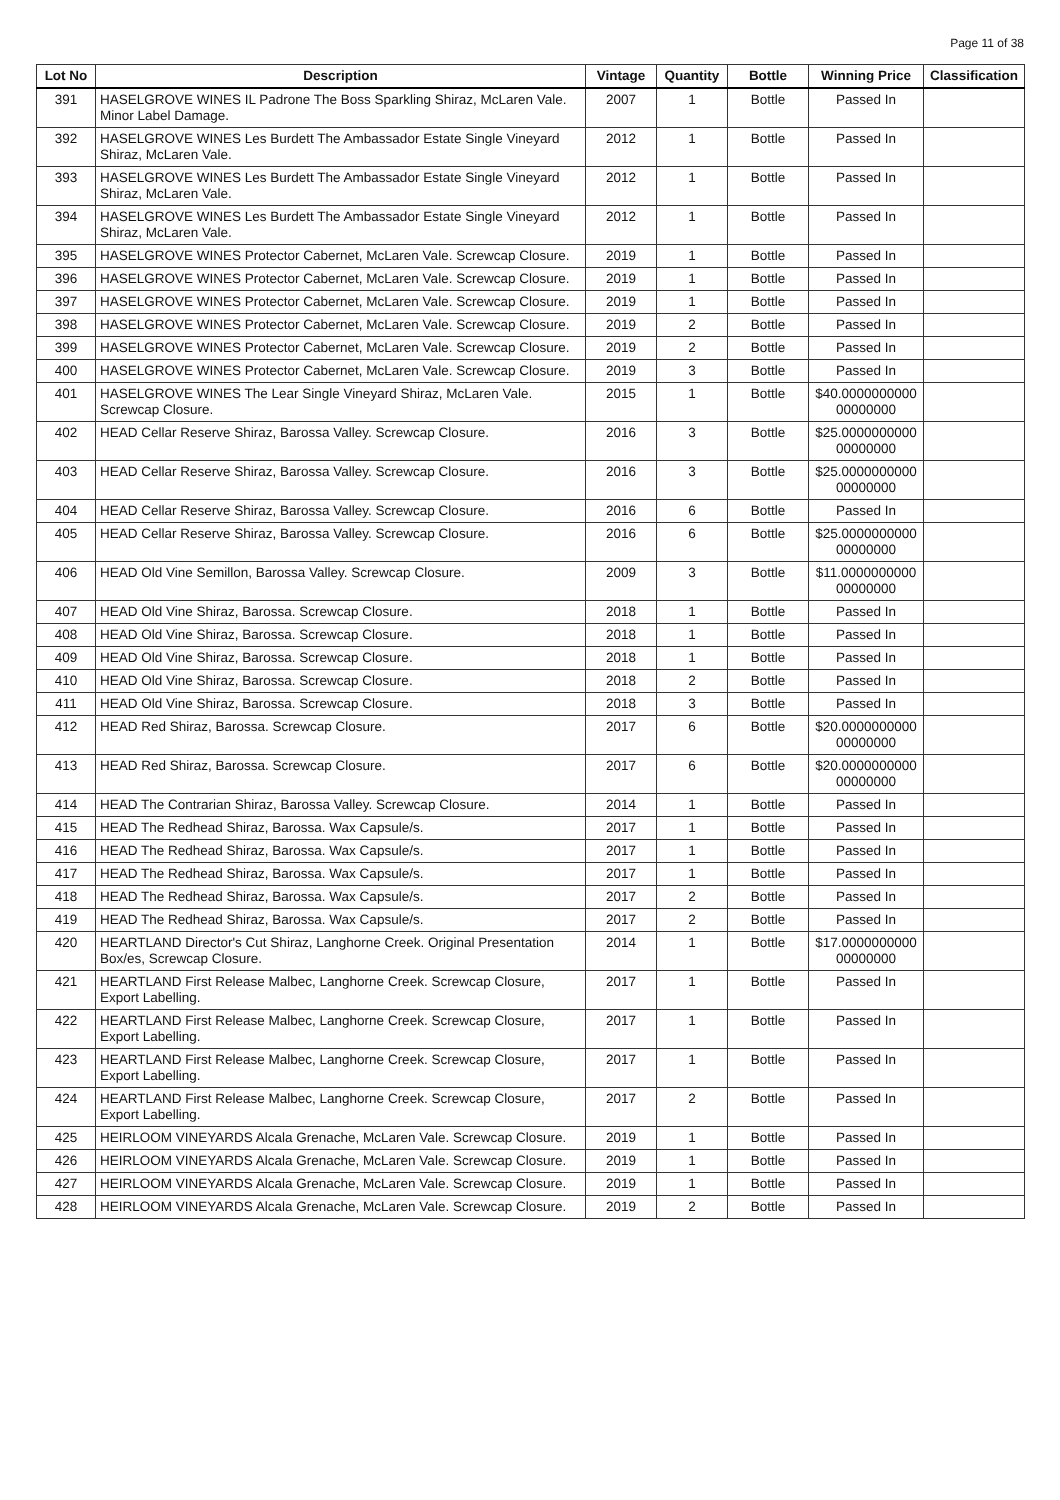Page 11 of 38
| Lot No | Description | Vintage | Quantity | Bottle | Winning Price | Classification |
| --- | --- | --- | --- | --- | --- | --- |
| 391 | HASELGROVE WINES IL Padrone The Boss Sparkling Shiraz, McLaren Vale. Minor Label Damage. | 2007 | 1 | Bottle | Passed In | |
| 392 | HASELGROVE WINES Les Burdett The Ambassador Estate Single Vineyard Shiraz, McLaren Vale. | 2012 | 1 | Bottle | Passed In | |
| 393 | HASELGROVE WINES Les Burdett The Ambassador Estate Single Vineyard Shiraz, McLaren Vale. | 2012 | 1 | Bottle | Passed In | |
| 394 | HASELGROVE WINES Les Burdett The Ambassador Estate Single Vineyard Shiraz, McLaren Vale. | 2012 | 1 | Bottle | Passed In | |
| 395 | HASELGROVE WINES Protector Cabernet, McLaren Vale. Screwcap Closure. | 2019 | 1 | Bottle | Passed In | |
| 396 | HASELGROVE WINES Protector Cabernet, McLaren Vale. Screwcap Closure. | 2019 | 1 | Bottle | Passed In | |
| 397 | HASELGROVE WINES Protector Cabernet, McLaren Vale. Screwcap Closure. | 2019 | 1 | Bottle | Passed In | |
| 398 | HASELGROVE WINES Protector Cabernet, McLaren Vale. Screwcap Closure. | 2019 | 2 | Bottle | Passed In | |
| 399 | HASELGROVE WINES Protector Cabernet, McLaren Vale. Screwcap Closure. | 2019 | 2 | Bottle | Passed In | |
| 400 | HASELGROVE WINES Protector Cabernet, McLaren Vale. Screwcap Closure. | 2019 | 3 | Bottle | Passed In | |
| 401 | HASELGROVE WINES The Lear Single Vineyard Shiraz, McLaren Vale. Screwcap Closure. | 2015 | 1 | Bottle | $40.0000000000 00000000 | |
| 402 | HEAD Cellar Reserve Shiraz, Barossa Valley. Screwcap Closure. | 2016 | 3 | Bottle | $25.0000000000 00000000 | |
| 403 | HEAD Cellar Reserve Shiraz, Barossa Valley. Screwcap Closure. | 2016 | 3 | Bottle | $25.0000000000 00000000 | |
| 404 | HEAD Cellar Reserve Shiraz, Barossa Valley. Screwcap Closure. | 2016 | 6 | Bottle | Passed In | |
| 405 | HEAD Cellar Reserve Shiraz, Barossa Valley. Screwcap Closure. | 2016 | 6 | Bottle | $25.0000000000 00000000 | |
| 406 | HEAD Old Vine Semillon, Barossa Valley. Screwcap Closure. | 2009 | 3 | Bottle | $11.0000000000 00000000 | |
| 407 | HEAD Old Vine Shiraz, Barossa. Screwcap Closure. | 2018 | 1 | Bottle | Passed In | |
| 408 | HEAD Old Vine Shiraz, Barossa. Screwcap Closure. | 2018 | 1 | Bottle | Passed In | |
| 409 | HEAD Old Vine Shiraz, Barossa. Screwcap Closure. | 2018 | 1 | Bottle | Passed In | |
| 410 | HEAD Old Vine Shiraz, Barossa. Screwcap Closure. | 2018 | 2 | Bottle | Passed In | |
| 411 | HEAD Old Vine Shiraz, Barossa. Screwcap Closure. | 2018 | 3 | Bottle | Passed In | |
| 412 | HEAD Red Shiraz, Barossa. Screwcap Closure. | 2017 | 6 | Bottle | $20.0000000000 00000000 | |
| 413 | HEAD Red Shiraz, Barossa. Screwcap Closure. | 2017 | 6 | Bottle | $20.0000000000 00000000 | |
| 414 | HEAD The Contrarian Shiraz, Barossa Valley. Screwcap Closure. | 2014 | 1 | Bottle | Passed In | |
| 415 | HEAD The Redhead Shiraz, Barossa. Wax Capsule/s. | 2017 | 1 | Bottle | Passed In | |
| 416 | HEAD The Redhead Shiraz, Barossa. Wax Capsule/s. | 2017 | 1 | Bottle | Passed In | |
| 417 | HEAD The Redhead Shiraz, Barossa. Wax Capsule/s. | 2017 | 1 | Bottle | Passed In | |
| 418 | HEAD The Redhead Shiraz, Barossa. Wax Capsule/s. | 2017 | 2 | Bottle | Passed In | |
| 419 | HEAD The Redhead Shiraz, Barossa. Wax Capsule/s. | 2017 | 2 | Bottle | Passed In | |
| 420 | HEARTLAND Director's Cut Shiraz, Langhorne Creek. Original Presentation Box/es, Screwcap Closure. | 2014 | 1 | Bottle | $17.0000000000 00000000 | |
| 421 | HEARTLAND First Release Malbec, Langhorne Creek. Screwcap Closure, Export Labelling. | 2017 | 1 | Bottle | Passed In | |
| 422 | HEARTLAND First Release Malbec, Langhorne Creek. Screwcap Closure, Export Labelling. | 2017 | 1 | Bottle | Passed In | |
| 423 | HEARTLAND First Release Malbec, Langhorne Creek. Screwcap Closure, Export Labelling. | 2017 | 1 | Bottle | Passed In | |
| 424 | HEARTLAND First Release Malbec, Langhorne Creek. Screwcap Closure, Export Labelling. | 2017 | 2 | Bottle | Passed In | |
| 425 | HEIRLOOM VINEYARDS Alcala Grenache, McLaren Vale. Screwcap Closure. | 2019 | 1 | Bottle | Passed In | |
| 426 | HEIRLOOM VINEYARDS Alcala Grenache, McLaren Vale. Screwcap Closure. | 2019 | 1 | Bottle | Passed In | |
| 427 | HEIRLOOM VINEYARDS Alcala Grenache, McLaren Vale. Screwcap Closure. | 2019 | 1 | Bottle | Passed In | |
| 428 | HEIRLOOM VINEYARDS Alcala Grenache, McLaren Vale. Screwcap Closure. | 2019 | 2 | Bottle | Passed In | |